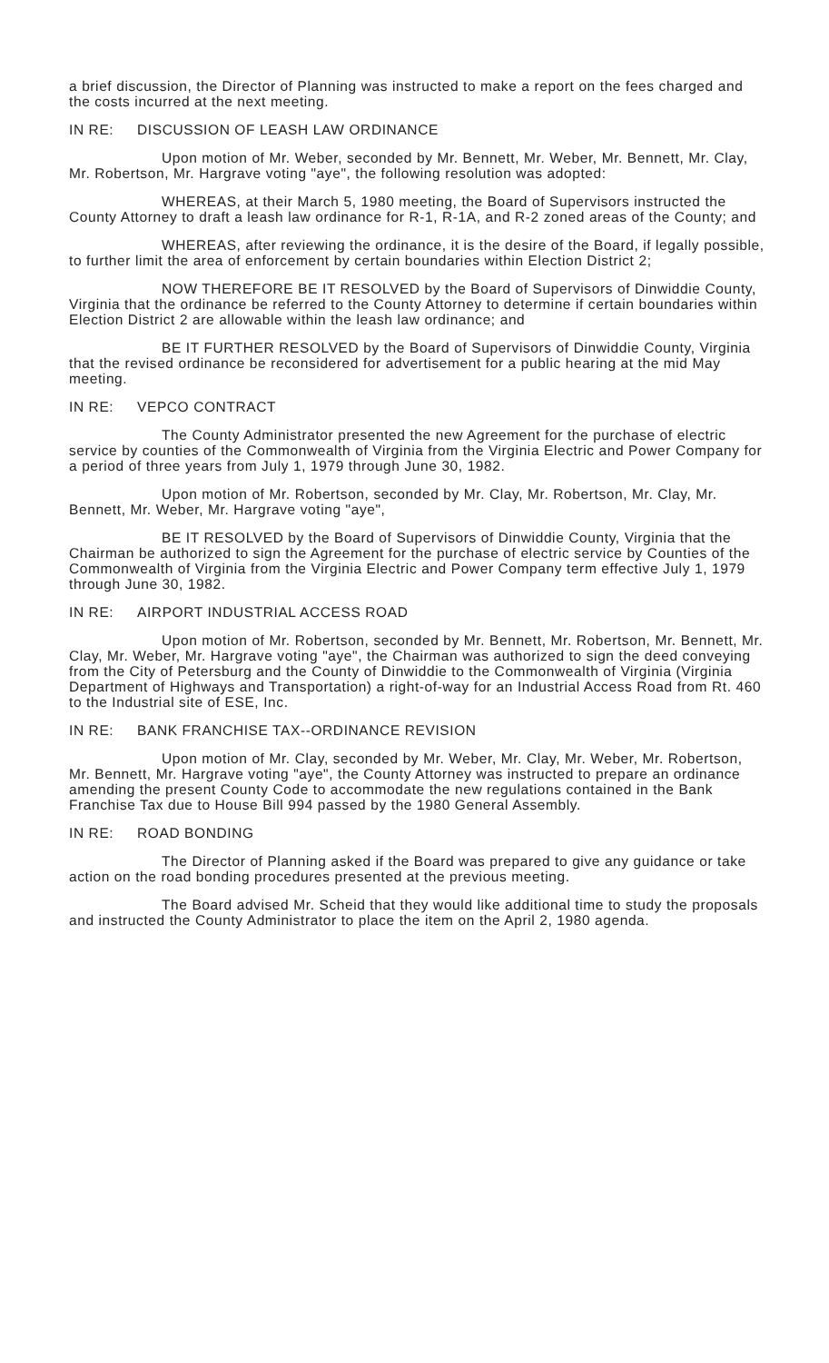a brief discussion, the Director of Planning was instructed to make a report on the fees charged and the costs incurred at the next meeting.
IN RE: DISCUSSION OF LEASH LAW ORDINANCE
Upon motion of Mr. Weber, seconded by Mr. Bennett, Mr. Weber, Mr. Bennett, Mr. Clay, Mr. Robertson, Mr. Hargrave voting "aye", the following resolution was adopted:
WHEREAS, at their March 5, 1980 meeting, the Board of Supervisors instructed the County Attorney to draft a leash law ordinance for R-1, R-1A, and R-2 zoned areas of the County; and
WHEREAS, after reviewing the ordinance, it is the desire of the Board, if legally possible, to further limit the area of enforcement by certain boundaries within Election District 2;
NOW THEREFORE BE IT RESOLVED by the Board of Supervisors of Dinwiddie County, Virginia that the ordinance be referred to the County Attorney to determine if certain boundaries within Election District 2 are allowable within the leash law ordinance; and
BE IT FURTHER RESOLVED by the Board of Supervisors of Dinwiddie County, Virginia that the revised ordinance be reconsidered for advertisement for a public hearing at the mid May meeting.
IN RE: VEPCO CONTRACT
The County Administrator presented the new Agreement for the purchase of electric service by counties of the Commonwealth of Virginia from the Virginia Electric and Power Company for a period of three years from July 1, 1979 through June 30, 1982.
Upon motion of Mr. Robertson, seconded by Mr. Clay, Mr. Robertson, Mr. Clay, Mr. Bennett, Mr. Weber, Mr. Hargrave voting "aye",
BE IT RESOLVED by the Board of Supervisors of Dinwiddie County, Virginia that the Chairman be authorized to sign the Agreement for the purchase of electric service by Counties of the Commonwealth of Virginia from the Virginia Electric and Power Company term effective July 1, 1979 through June 30, 1982.
IN RE: AIRPORT INDUSTRIAL ACCESS ROAD
Upon motion of Mr. Robertson, seconded by Mr. Bennett, Mr. Robertson, Mr. Bennett, Mr. Clay, Mr. Weber, Mr. Hargrave voting "aye", the Chairman was authorized to sign the deed conveying from the City of Petersburg and the County of Dinwiddie to the Commonwealth of Virginia (Virginia Department of Highways and Transportation) a right-of-way for an Industrial Access Road from Rt. 460 to the Industrial site of ESE, Inc.
IN RE: BANK FRANCHISE TAX--ORDINANCE REVISION
Upon motion of Mr. Clay, seconded by Mr. Weber, Mr. Clay, Mr. Weber, Mr. Robertson, Mr. Bennett, Mr. Hargrave voting "aye", the County Attorney was instructed to prepare an ordinance amending the present County Code to accommodate the new regulations contained in the Bank Franchise Tax due to House Bill 994 passed by the 1980 General Assembly.
IN RE: ROAD BONDING
The Director of Planning asked if the Board was prepared to give any guidance or take action on the road bonding procedures presented at the previous meeting.
The Board advised Mr. Scheid that they would like additional time to study the proposals and instructed the County Administrator to place the item on the April 2, 1980 agenda.